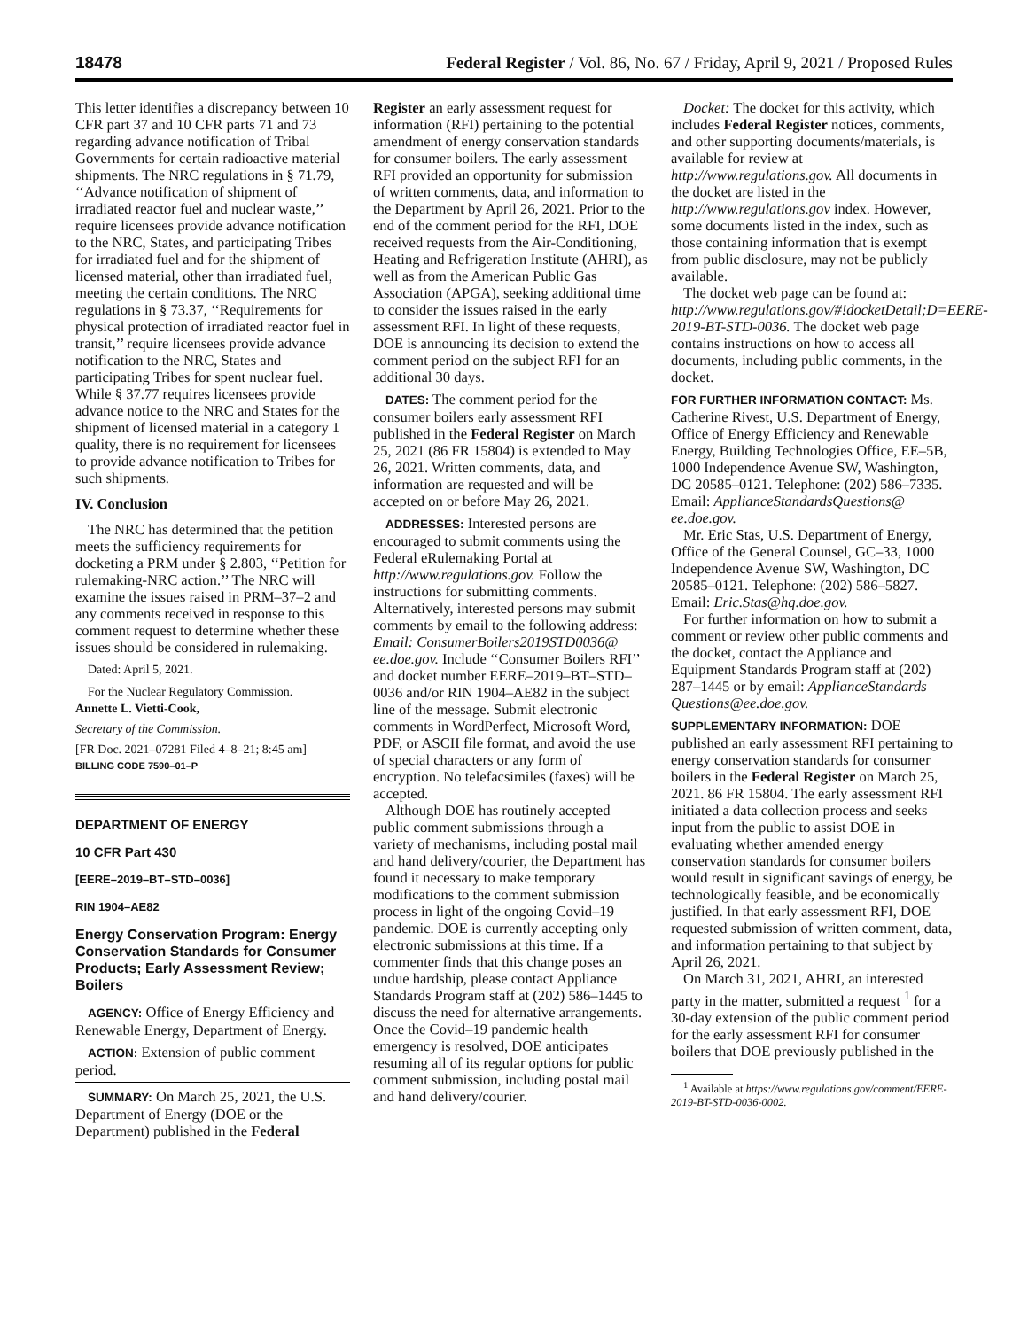18478 Federal Register / Vol. 86, No. 67 / Friday, April 9, 2021 / Proposed Rules
This letter identifies a discrepancy between 10 CFR part 37 and 10 CFR parts 71 and 73 regarding advance notification of Tribal Governments for certain radioactive material shipments. The NRC regulations in § 71.79, ‘‘Advance notification of shipment of irradiated reactor fuel and nuclear waste,’’ require licensees provide advance notification to the NRC, States, and participating Tribes for irradiated fuel and for the shipment of licensed material, other than irradiated fuel, meeting the certain conditions. The NRC regulations in § 73.37, ‘‘Requirements for physical protection of irradiated reactor fuel in transit,’’ require licensees provide advance notification to the NRC, States and participating Tribes for spent nuclear fuel. While § 37.77 requires licensees provide advance notice to the NRC and States for the shipment of licensed material in a category 1 quality, there is no requirement for licensees to provide advance notification to Tribes for such shipments.
IV. Conclusion
The NRC has determined that the petition meets the sufficiency requirements for docketing a PRM under § 2.803, ‘‘Petition for rulemaking-NRC action.’’ The NRC will examine the issues raised in PRM–37–2 and any comments received in response to this comment request to determine whether these issues should be considered in rulemaking.
Dated: April 5, 2021.
For the Nuclear Regulatory Commission.
Annette L. Vietti-Cook,
Secretary of the Commission.
[FR Doc. 2021–07281 Filed 4–8–21; 8:45 am]
BILLING CODE 7590–01–P
DEPARTMENT OF ENERGY
10 CFR Part 430
[EERE–2019–BT–STD–0036]
RIN 1904–AE82
Energy Conservation Program: Energy Conservation Standards for Consumer Products; Early Assessment Review; Boilers
AGENCY: Office of Energy Efficiency and Renewable Energy, Department of Energy.
ACTION: Extension of public comment period.
SUMMARY: On March 25, 2021, the U.S. Department of Energy (DOE or the Department) published in the Federal
Register an early assessment request for information (RFI) pertaining to the potential amendment of energy conservation standards for consumer boilers. The early assessment RFI provided an opportunity for submission of written comments, data, and information to the Department by April 26, 2021. Prior to the end of the comment period for the RFI, DOE received requests from the Air-Conditioning, Heating and Refrigeration Institute (AHRI), as well as from the American Public Gas Association (APGA), seeking additional time to consider the issues raised in the early assessment RFI. In light of these requests, DOE is announcing its decision to extend the comment period on the subject RFI for an additional 30 days.
DATES: The comment period for the consumer boilers early assessment RFI published in the Federal Register on March 25, 2021 (86 FR 15804) is extended to May 26, 2021. Written comments, data, and information are requested and will be accepted on or before May 26, 2021.
ADDRESSES: Interested persons are encouraged to submit comments using the Federal eRulemaking Portal at http://www.regulations.gov. Follow the instructions for submitting comments. Alternatively, interested persons may submit comments by email to the following address: Email: ConsumerBoilers2019STD0036@ ee.doe.gov. Include ‘‘Consumer Boilers RFI’’ and docket number EERE–2019–BT–STD–0036 and/or RIN 1904–AE82 in the subject line of the message. Submit electronic comments in WordPerfect, Microsoft Word, PDF, or ASCII file format, and avoid the use of special characters or any form of encryption. No telefacsimiles (faxes) will be accepted.
Although DOE has routinely accepted public comment submissions through a variety of mechanisms, including postal mail and hand delivery/courier, the Department has found it necessary to make temporary modifications to the comment submission process in light of the ongoing Covid–19 pandemic. DOE is currently accepting only electronic submissions at this time. If a commenter finds that this change poses an undue hardship, please contact Appliance Standards Program staff at (202) 586–1445 to discuss the need for alternative arrangements. Once the Covid–19 pandemic health emergency is resolved, DOE anticipates resuming all of its regular options for public comment submission, including postal mail and hand delivery/courier.
Docket: The docket for this activity, which includes Federal Register notices, comments, and other supporting documents/materials, is available for review at http://www.regulations.gov. All documents in the docket are listed in the http://www.regulations.gov index. However, some documents listed in the index, such as those containing information that is exempt from public disclosure, may not be publicly available.
The docket web page can be found at: http://www.regulations.gov/#!docketDetail;D=EERE-2019-BT-STD-0036. The docket web page contains instructions on how to access all documents, including public comments, in the docket.
FOR FURTHER INFORMATION CONTACT: Ms. Catherine Rivest, U.S. Department of Energy, Office of Energy Efficiency and Renewable Energy, Building Technologies Office, EE–5B, 1000 Independence Avenue SW, Washington, DC 20585–0121. Telephone: (202) 586–7335. Email: ApplianceStandardsQuestions@ ee.doe.gov.
Mr. Eric Stas, U.S. Department of Energy, Office of the General Counsel, GC–33, 1000 Independence Avenue SW, Washington, DC 20585–0121. Telephone: (202) 586–5827. Email: Eric.Stas@hq.doe.gov.
For further information on how to submit a comment or review other public comments and the docket, contact the Appliance and Equipment Standards Program staff at (202) 287–1445 or by email: ApplianceStandards Questions@ee.doe.gov.
SUPPLEMENTARY INFORMATION: DOE published an early assessment RFI pertaining to energy conservation standards for consumer boilers in the Federal Register on March 25, 2021. 86 FR 15804. The early assessment RFI initiated a data collection process and seeks input from the public to assist DOE in evaluating whether amended energy conservation standards for consumer boilers would result in significant savings of energy, be technologically feasible, and be economically justified. In that early assessment RFI, DOE requested submission of written comment, data, and information pertaining to that subject by April 26, 2021.
On March 31, 2021, AHRI, an interested party in the matter, submitted a request <sup>1</sup> for a 30-day extension of the public comment period for the early assessment RFI for consumer boilers that DOE previously published in the
<sup>1</sup> Available at https://www.regulations.gov/comment/EERE-2019-BT-STD-0036-0002.